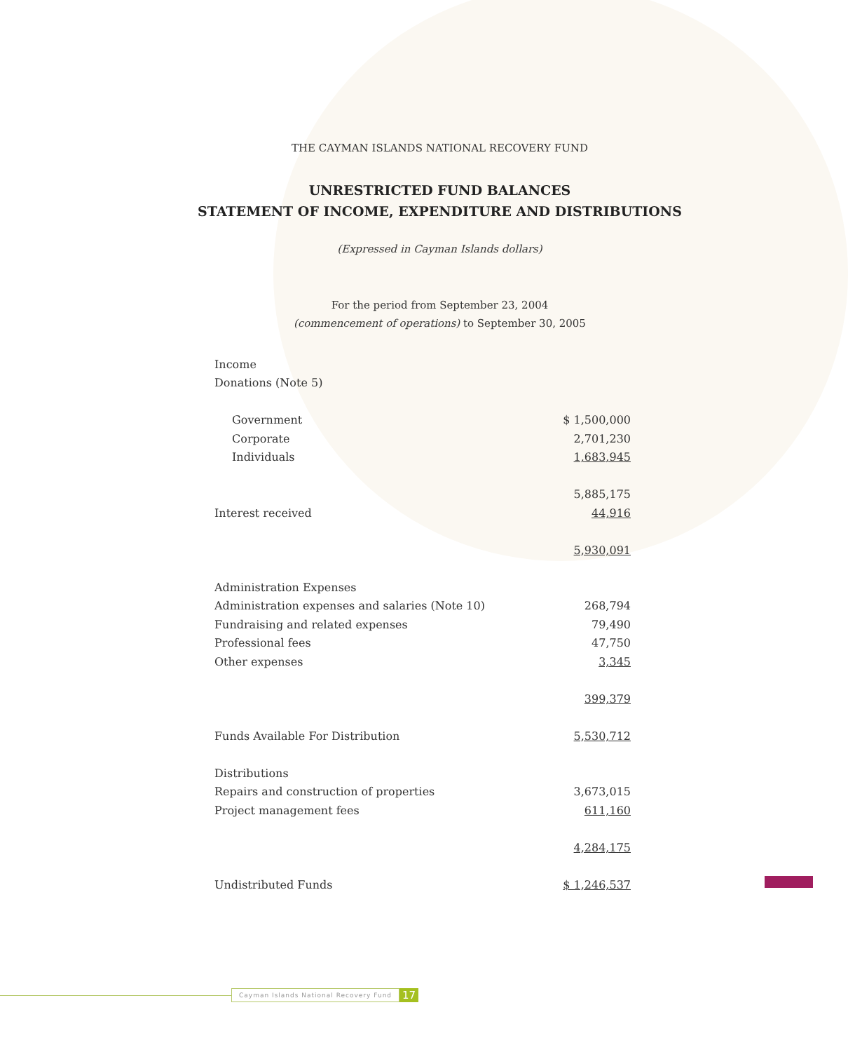THE CAYMAN ISLANDS NATIONAL RECOVERY FUND
UNRESTRICTED FUND BALANCES
STATEMENT OF INCOME, EXPENDITURE AND DISTRIBUTIONS
(Expressed in Cayman Islands dollars)
For the period from September 23, 2004
(commencement of operations) to September 30, 2005
| Income | |
| Donations (Note 5) | |
| Government | $ 1,500,000 |
| Corporate | 2,701,230 |
| Individuals | 1,683,945 |
| | 5,885,175 |
| Interest received | 44,916 |
| | 5,930,091 |
| Administration Expenses | |
| Administration expenses and salaries (Note 10) | 268,794 |
| Fundraising and related expenses | 79,490 |
| Professional fees | 47,750 |
| Other expenses | 3,345 |
| | 399,379 |
| Funds Available For Distribution | 5,530,712 |
| Distributions | |
| Repairs and construction of properties | 3,673,015 |
| Project management fees | 611,160 |
| | 4,284,175 |
| Undistributed Funds | $ 1,246,537 |
Cayman Islands National Recovery Fund
17